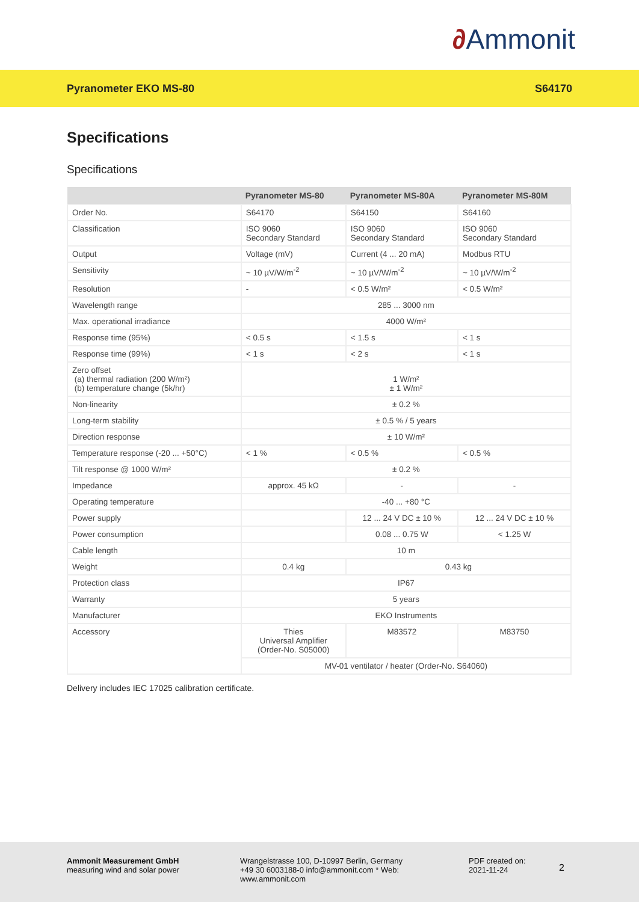∂Ammonit
Pyranometer EKO MS-80 S64170
Specifications
Specifications
| | Pyranometer MS-80 | Pyranometer MS-80A | Pyranometer MS-80M |
| --- | --- | --- | --- |
| Order No. | S64170 | S64150 | S64160 |
| Classification | ISO 9060 Secondary Standard | ISO 9060 Secondary Standard | ISO 9060 Secondary Standard |
| Output | Voltage (mV) | Current (4 ... 20 mA) | Modbus RTU |
| Sensitivity | ~ 10 µV/W/m<sup>-2</sup> | ~ 10 µV/W/m<sup>-2</sup> | ~ 10 µV/W/m<sup>-2</sup> |
| Resolution | - | < 0.5 W/m² | < 0.5 W/m² |
| Wavelength range | 285 ... 3000 nm | | |
| Max. operational irradiance | 4000 W/m² | | |
| Response time (95%) | < 0.5 s | < 1.5 s | < 1 s |
| Response time (99%) | < 1 s | < 2 s | < 1 s |
| Zero offset (a) thermal radiation (200 W/m²) (b) temperature change (5k/hr) | 1 W/m² ± 1 W/m² | | |
| Non-linearity | ± 0.2 % | | |
| Long-term stability | ± 0.5 % / 5 years | | |
| Direction response | ± 10 W/m² | | |
| Temperature response (-20 ... +50°C) | < 1 % | < 0.5 % | < 0.5 % |
| Tilt response @ 1000 W/m² | ± 0.2 % | | |
| Impedance | approx. 45 kΩ | - | - |
| Operating temperature | -40 ... +80 °C | | |
| Power supply | | 12 ... 24 V DC ± 10 % | 12 ... 24 V DC ± 10 % |
| Power consumption | | 0.08 ... 0.75 W | < 1.25 W |
| Cable length | 10 m | | |
| Weight | 0.4 kg | 0.43 kg | |
| Protection class | IP67 | | |
| Warranty | 5 years | | |
| Manufacturer | EKO Instruments | | |
| Accessory | Thies Universal Amplifier (Order-No. S05000) | M83572 | M83750 |
| | MV-01 ventilator / heater (Order-No. S64060) | | |
Delivery includes IEC 17025 calibration certificate.
Ammonit Measurement GmbH
measuring wind and solar power
Wrangelstrasse 100, D-10997 Berlin, Germany
+49 30 6003188-0 info@ammonit.com * Web:
www.ammonit.com
PDF created on:
2021-11-24
2